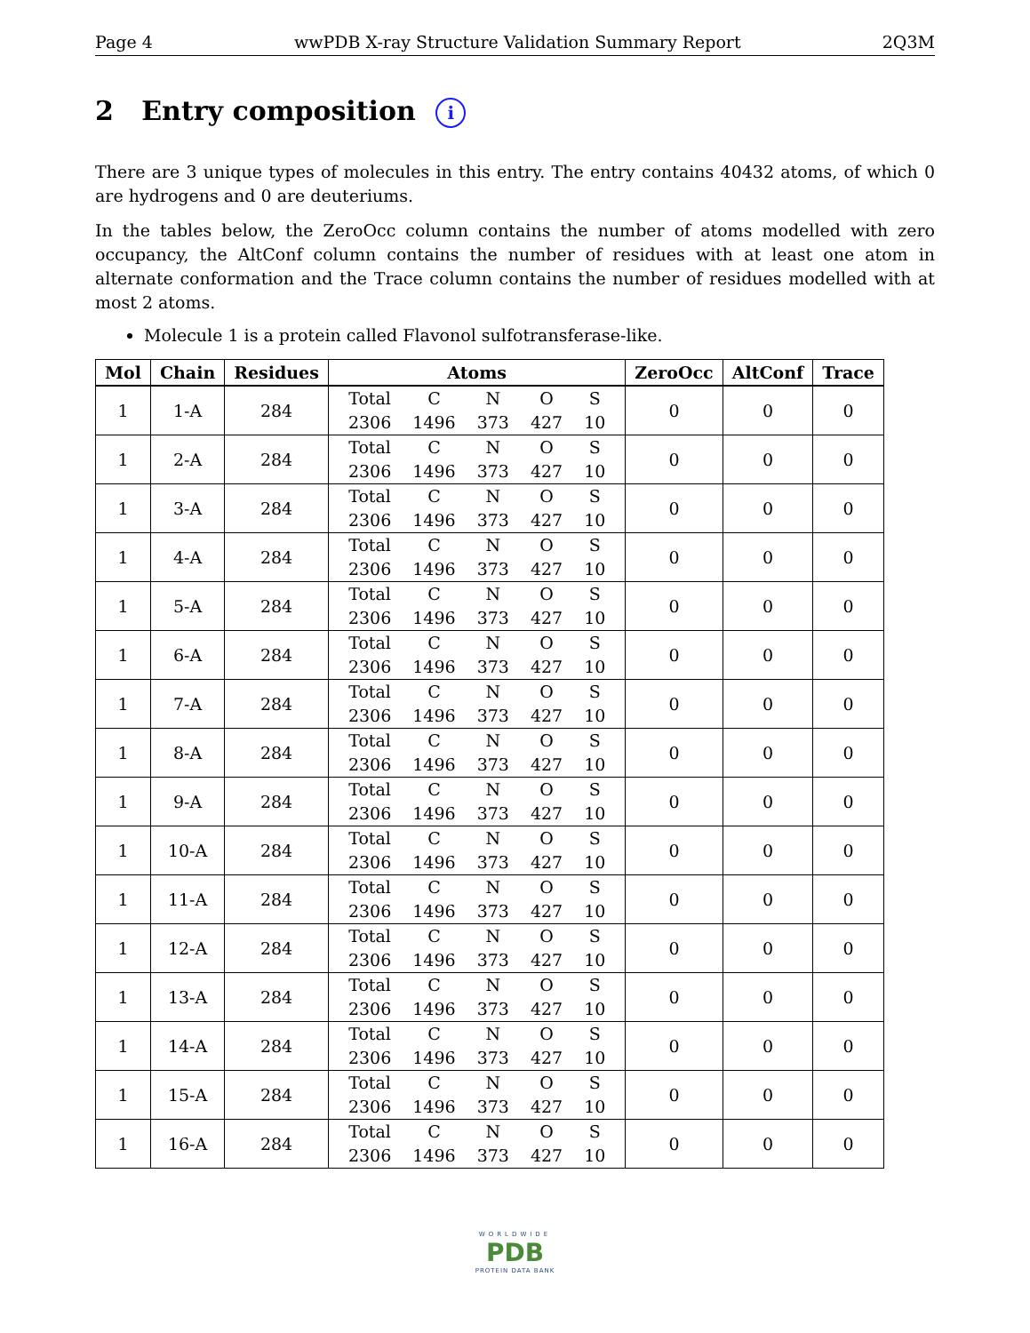Page 4 wwPDB X-ray Structure Validation Summary Report 2Q3M
2 Entry composition i
There are 3 unique types of molecules in this entry. The entry contains 40432 atoms, of which 0 are hydrogens and 0 are deuteriums.
In the tables below, the ZeroOcc column contains the number of atoms modelled with zero occupancy, the AltConf column contains the number of residues with at least one atom in alternate conformation and the Trace column contains the number of residues modelled with at most 2 atoms.
Molecule 1 is a protein called Flavonol sulfotransferase-like.
| Mol | Chain | Residues | Atoms | ZeroOcc | AltConf | Trace |
| --- | --- | --- | --- | --- | --- | --- |
| 1 | 1-A | 284 | / Total / C / N / O / S / / 2306 / 1496 / 373 / 427 / 10 / | 0 | 0 | 0 |
| 1 | 2-A | 284 | / Total / C / N / O / S / / 2306 / 1496 / 373 / 427 / 10 / | 0 | 0 | 0 |
| 1 | 3-A | 284 | / Total / C / N / O / S / / 2306 / 1496 / 373 / 427 / 10 / | 0 | 0 | 0 |
| 1 | 4-A | 284 | / Total / C / N / O / S / / 2306 / 1496 / 373 / 427 / 10 / | 0 | 0 | 0 |
| 1 | 5-A | 284 | / Total / C / N / O / S / / 2306 / 1496 / 373 / 427 / 10 / | 0 | 0 | 0 |
| 1 | 6-A | 284 | / Total / C / N / O / S / / 2306 / 1496 / 373 / 427 / 10 / | 0 | 0 | 0 |
| 1 | 7-A | 284 | / Total / C / N / O / S / / 2306 / 1496 / 373 / 427 / 10 / | 0 | 0 | 0 |
| 1 | 8-A | 284 | / Total / C / N / O / S / / 2306 / 1496 / 373 / 427 / 10 / | 0 | 0 | 0 |
| 1 | 9-A | 284 | / Total / C / N / O / S / / 2306 / 1496 / 373 / 427 / 10 / | 0 | 0 | 0 |
| 1 | 10-A | 284 | / Total / C / N / O / S / / 2306 / 1496 / 373 / 427 / 10 / | 0 | 0 | 0 |
| 1 | 11-A | 284 | / Total / C / N / O / S / / 2306 / 1496 / 373 / 427 / 10 / | 0 | 0 | 0 |
| 1 | 12-A | 284 | / Total / C / N / O / S / / 2306 / 1496 / 373 / 427 / 10 / | 0 | 0 | 0 |
| 1 | 13-A | 284 | / Total / C / N / O / S / / 2306 / 1496 / 373 / 427 / 10 / | 0 | 0 | 0 |
| 1 | 14-A | 284 | / Total / C / N / O / S / / 2306 / 1496 / 373 / 427 / 10 / | 0 | 0 | 0 |
| 1 | 15-A | 284 | / Total / C / N / O / S / / 2306 / 1496 / 373 / 427 / 10 / | 0 | 0 | 0 |
| 1 | 16-A | 284 | / Total / C / N / O / S / / 2306 / 1496 / 373 / 427 / 10 / | 0 | 0 | 0 |
WORLDWIDE
PDB
PROTEIN DATA BANK